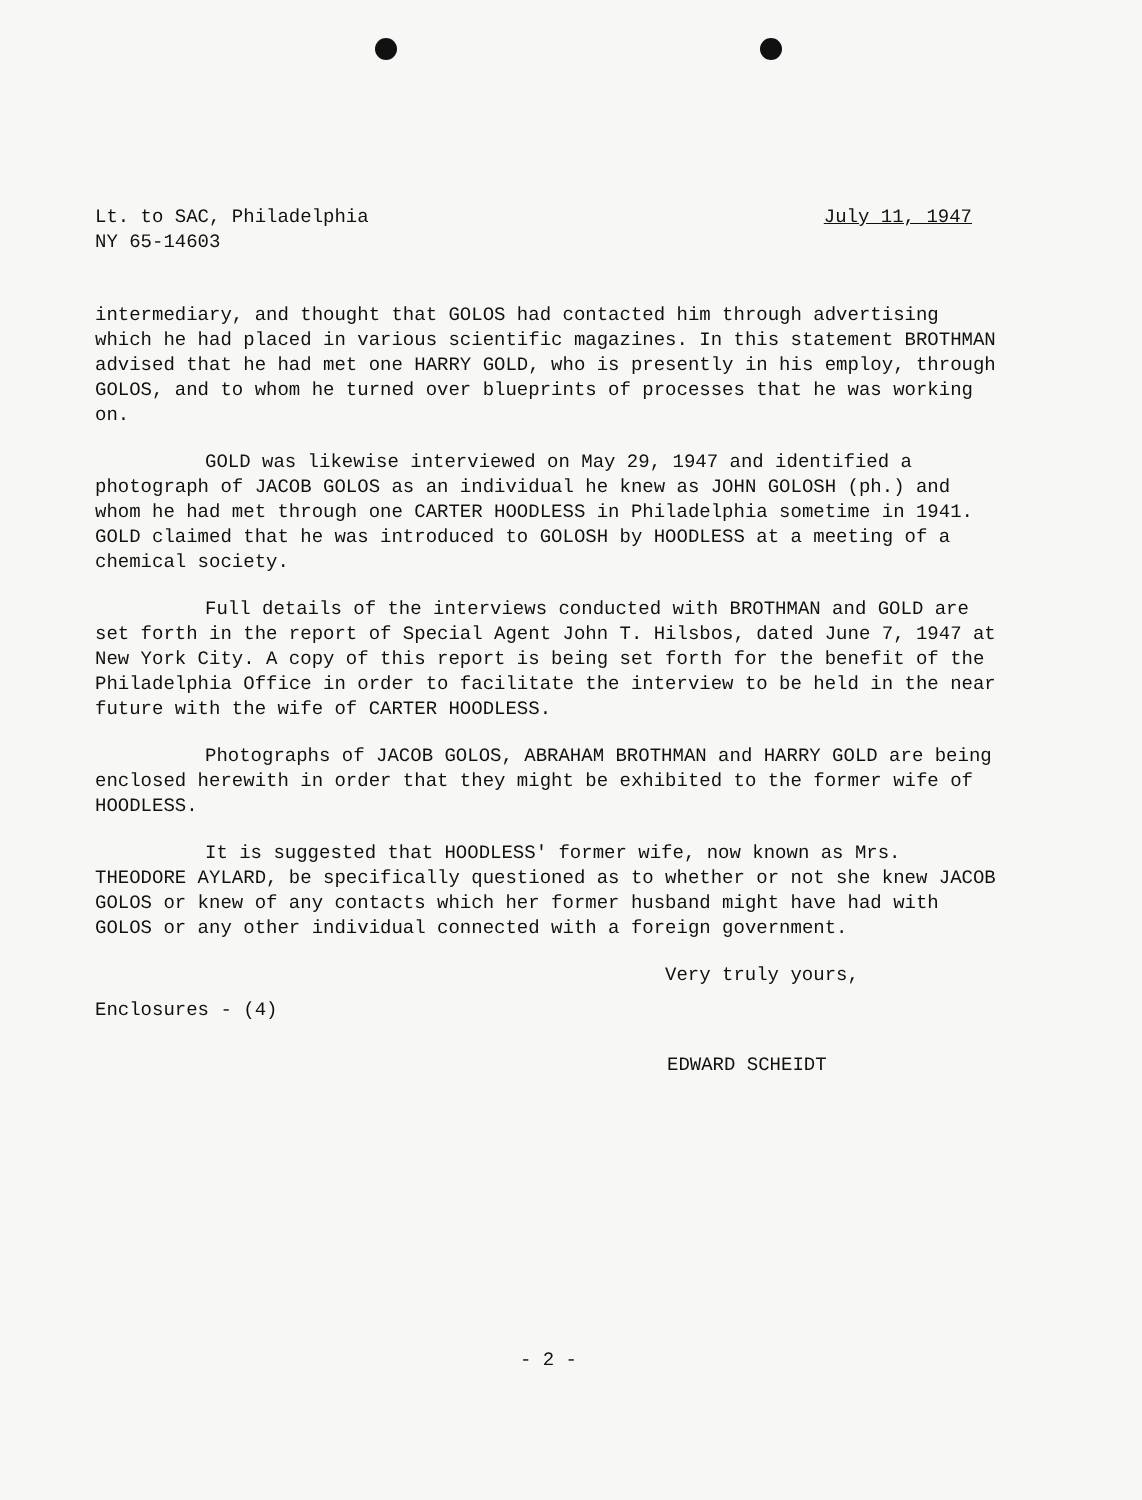Lt. to SAC, Philadelphia
NY 65-14603
July 11, 1947
intermediary, and thought that GOLOS had contacted him through advertising which he had placed in various scientific magazines. In this statement BROTHMAN advised that he had met one HARRY GOLD, who is presently in his employ, through GOLOS, and to whom he turned over blueprints of processes that he was working on.
GOLD was likewise interviewed on May 29, 1947 and identified a photograph of JACOB GOLOS as an individual he knew as JOHN GOLOSH (ph.) and whom he had met through one CARTER HOODLESS in Philadelphia sometime in 1941. GOLD claimed that he was introduced to GOLOSH by HOODLESS at a meeting of a chemical society.
Full details of the interviews conducted with BROTHMAN and GOLD are set forth in the report of Special Agent John T. Hilsbos, dated June 7, 1947 at New York City. A copy of this report is being set forth for the benefit of the Philadelphia Office in order to facilitate the interview to be held in the near future with the wife of CARTER HOODLESS.
Photographs of JACOB GOLOS, ABRAHAM BROTHMAN and HARRY GOLD are being enclosed herewith in order that they might be exhibited to the former wife of HOODLESS.
It is suggested that HOODLESS' former wife, now known as Mrs. THEODORE AYLARD, be specifically questioned as to whether or not she knew JACOB GOLOS or knew of any contacts which her former husband might have had with GOLOS or any other individual connected with a foreign government.
Very truly yours,
Enclosures - (4)
EDWARD SCHEIDT
- 2 -